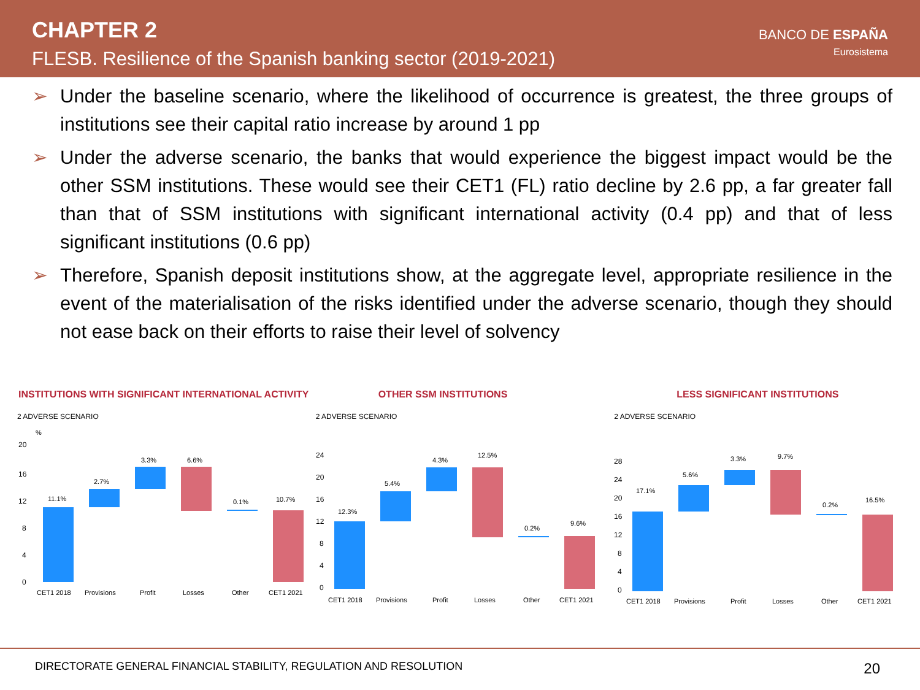CHAPTER 2
FLESB. Resilience of the Spanish banking sector (2019-2021)
BANCO DE ESPAÑA
Eurosistema
➢ Under the baseline scenario, where the likelihood of occurrence is greatest, the three groups of institutions see their capital ratio increase by around 1 pp
➢ Under the adverse scenario, the banks that would experience the biggest impact would be the other SSM institutions. These would see their CET1 (FL) ratio decline by 2.6 pp, a far greater fall than that of SSM institutions with significant international activity (0.4 pp) and that of less significant institutions (0.6 pp)
➢ Therefore, Spanish deposit institutions show, at the aggregate level, appropriate resilience in the event of the materialisation of the risks identified under the adverse scenario, though they should not ease back on their efforts to raise their level of solvency
INSTITUTIONS WITH SIGNIFICANT INTERNATIONAL ACTIVITY
2 ADVERSE SCENARIO
%
20
16
12
8
4
0
11.1%
2.7%
3.3%
6.6%
0.1%
10.7%
CET1 2018
Provisions
Profit
Losses
Other
CET1 2021
OTHER SSM INSTITUTIONS
2 ADVERSE SCENARIO
24
20
16
12
8
4
0
12.3%
5.4%
4.3%
12.5%
0.2%
9.6%
CET1 2018
Provisions
Profit
Losses
Other
CET1 2021
LESS SIGNIFICANT INSTITUTIONS
2 ADVERSE SCENARIO
28
24
20
16
12
8
4
0
17.1%
5.6%
3.3%
9.7%
0.2%
16.5%
CET1 2018
Provisions
Profit
Losses
Other
CET1 2021
DIRECTORATE GENERAL FINANCIAL STABILITY, REGULATION AND RESOLUTION 20